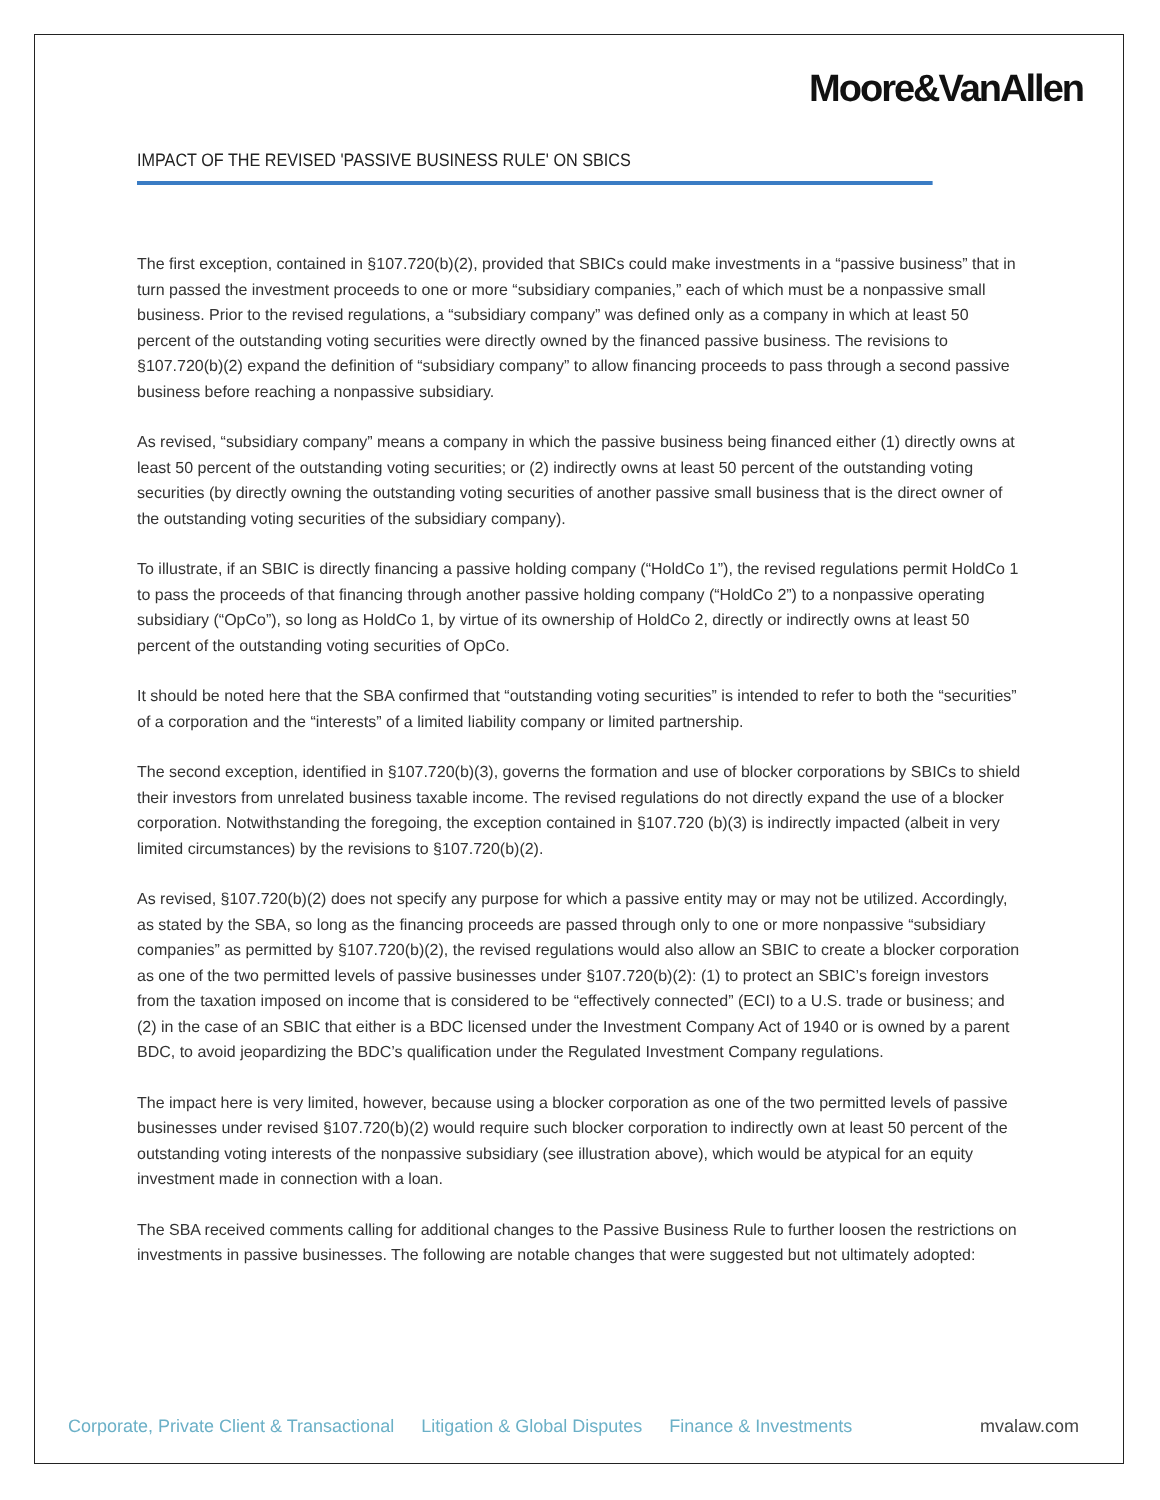Moore&VanAllen
IMPACT OF THE REVISED 'PASSIVE BUSINESS RULE' ON SBICS
The first exception, contained in §107.720(b)(2), provided that SBICs could make investments in a “passive business” that in turn passed the investment proceeds to one or more “subsidiary companies,” each of which must be a nonpassive small business. Prior to the revised regulations, a “subsidiary company” was defined only as a company in which at least 50 percent of the outstanding voting securities were directly owned by the financed passive business. The revisions to §107.720(b)(2) expand the definition of “subsidiary company” to allow financing proceeds to pass through a second passive business before reaching a nonpassive subsidiary.
As revised, “subsidiary company” means a company in which the passive business being financed either (1) directly owns at least 50 percent of the outstanding voting securities; or (2) indirectly owns at least 50 percent of the outstanding voting securities (by directly owning the outstanding voting securities of another passive small business that is the direct owner of the outstanding voting securities of the subsidiary company).
To illustrate, if an SBIC is directly financing a passive holding company (“HoldCo 1”), the revised regulations permit HoldCo 1 to pass the proceeds of that financing through another passive holding company (“HoldCo 2”) to a nonpassive operating subsidiary (“OpCo”), so long as HoldCo 1, by virtue of its ownership of HoldCo 2, directly or indirectly owns at least 50 percent of the outstanding voting securities of OpCo.
It should be noted here that the SBA confirmed that “outstanding voting securities” is intended to refer to both the “securities” of a corporation and the “interests” of a limited liability company or limited partnership.
The second exception, identified in §107.720(b)(3), governs the formation and use of blocker corporations by SBICs to shield their investors from unrelated business taxable income. The revised regulations do not directly expand the use of a blocker corporation. Notwithstanding the foregoing, the exception contained in §107.720 (b)(3) is indirectly impacted (albeit in very limited circumstances) by the revisions to §107.720(b)(2).
As revised, §107.720(b)(2) does not specify any purpose for which a passive entity may or may not be utilized. Accordingly, as stated by the SBA, so long as the financing proceeds are passed through only to one or more nonpassive “subsidiary companies” as permitted by §107.720(b)(2), the revised regulations would also allow an SBIC to create a blocker corporation as one of the two permitted levels of passive businesses under §107.720(b)(2): (1) to protect an SBIC’s foreign investors from the taxation imposed on income that is considered to be “effectively connected” (ECI) to a U.S. trade or business; and (2) in the case of an SBIC that either is a BDC licensed under the Investment Company Act of 1940 or is owned by a parent BDC, to avoid jeopardizing the BDC’s qualification under the Regulated Investment Company regulations.
The impact here is very limited, however, because using a blocker corporation as one of the two permitted levels of passive businesses under revised §107.720(b)(2) would require such blocker corporation to indirectly own at least 50 percent of the outstanding voting interests of the nonpassive subsidiary (see illustration above), which would be atypical for an equity investment made in connection with a loan.
The SBA received comments calling for additional changes to the Passive Business Rule to further loosen the restrictions on investments in passive businesses. The following are notable changes that were suggested but not ultimately adopted:
Corporate, Private Client & Transactional Litigation & Global Disputes Finance & Investments mvalaw.com